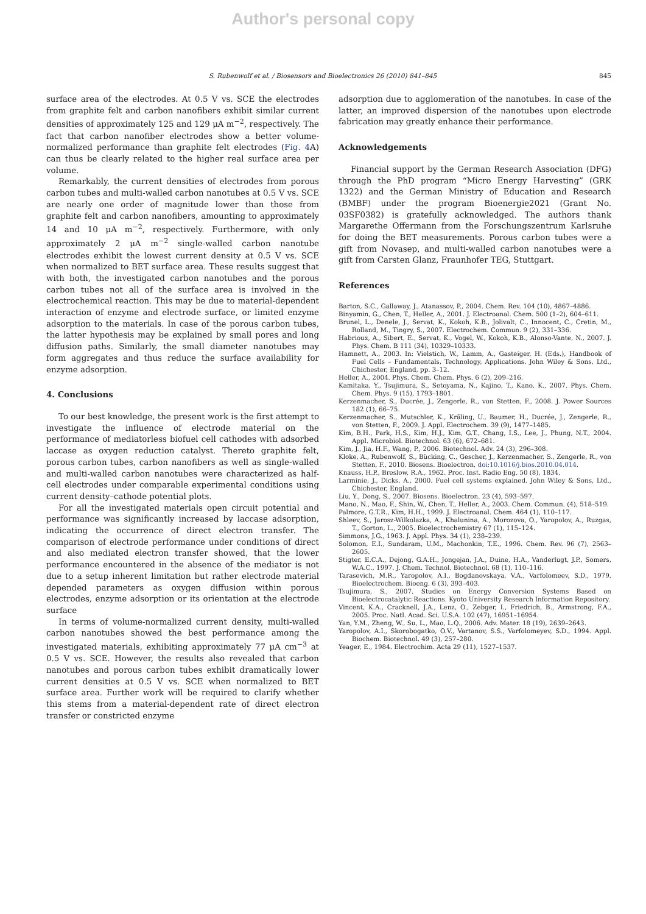Author's personal copy
S. Rubenwolf et al. / Biosensors and Bioelectronics 26 (2010) 841–845 845
surface area of the electrodes. At 0.5 V vs. SCE the electrodes from graphite felt and carbon nanofibers exhibit similar current densities of approximately 125 and 129 μA m<sup>−2</sup>, respectively. The fact that carbon nanofiber electrodes show a better volume-normalized performance than graphite felt electrodes (Fig. 4 A) can thus be clearly related to the higher real surface area per volume.
Remarkably, the current densities of electrodes from porous carbon tubes and multi-walled carbon nanotubes at 0.5 V vs. SCE are nearly one order of magnitude lower than those from graphite felt and carbon nanofibers, amounting to approximately 14 and 10 μA m<sup>−2</sup>, respectively. Furthermore, with only approximately 2 μA m<sup>−2</sup> single-walled carbon nanotube electrodes exhibit the lowest current density at 0.5 V vs. SCE when normalized to BET surface area. These results suggest that with both, the investigated carbon nanotubes and the porous carbon tubes not all of the surface area is involved in the electrochemical reaction. This may be due to material-dependent interaction of enzyme and electrode surface, or limited enzyme adsorption to the materials. In case of the porous carbon tubes, the latter hypothesis may be explained by small pores and long diffusion paths. Similarly, the small diameter nanotubes may form aggregates and thus reduce the surface availability for enzyme adsorption.
4. Conclusions
To our best knowledge, the present work is the first attempt to investigate the influence of electrode material on the performance of mediatorless biofuel cell cathodes with adsorbed laccase as oxygen reduction catalyst. Thereto graphite felt, porous carbon tubes, carbon nanofibers as well as single-walled and multi-walled carbon nanotubes were characterized as half-cell electrodes under comparable experimental conditions using current density–cathode potential plots.
For all the investigated materials open circuit potential and performance was significantly increased by laccase adsorption, indicating the occurrence of direct electron transfer. The comparison of electrode performance under conditions of direct and also mediated electron transfer showed, that the lower performance encountered in the absence of the mediator is not due to a setup inherent limitation but rather electrode material depended parameters as oxygen diffusion within porous electrodes, enzyme adsorption or its orientation at the electrode surface
In terms of volume-normalized current density, multi-walled carbon nanotubes showed the best performance among the investigated materials, exhibiting approximately 77 μA cm<sup>−3</sup> at 0.5 V vs. SCE. However, the results also revealed that carbon nanotubes and porous carbon tubes exhibit dramatically lower current densities at 0.5 V vs. SCE when normalized to BET surface area. Further work will be required to clarify whether this stems from a material-dependent rate of direct electron transfer or constricted enzyme
adsorption due to agglomeration of the nanotubes. In case of the latter, an improved dispersion of the nanotubes upon electrode fabrication may greatly enhance their performance.
Acknowledgements
Financial support by the German Research Association (DFG) through the PhD program “Micro Energy Harvesting” (GRK 1322) and the German Ministry of Education and Research (BMBF) under the program Bioenergie2021 (Grant No. 03SF0382) is gratefully acknowledged. The authors thank Margarethe Offermann from the Forschungszentrum Karlsruhe for doing the BET measurements. Porous carbon tubes were a gift from Novasep, and multi-walled carbon nanotubes were a gift from Carsten Glanz, Fraunhofer TEG, Stuttgart.
References
Barton, S.C., Gallaway, J., Atanassov, P., 2004. Chem. Rev. 104 (10), 4867–4886.
Binyamin, G., Chen, T., Heller, A., 2001. J. Electroanal. Chem. 500 (1–2), 604–611.
Brunel, L., Denele, J., Servat, K., Kokoh, K.B., Jolivalt, C., Innocent, C., Cretin, M., Rolland, M., Tingry, S., 2007. Electrochem. Commun. 9 (2), 331–336.
Habrioux, A., Sibert, E., Servat, K., Vogel, W., Kokoh, K.B., Alonso-Vante, N., 2007. J. Phys. Chem. B 111 (34), 10329–10333.
Hamnett, A., 2003. In: Vielstich, W., Lamm, A., Gasteiger, H. (Eds.), Handbook of Fuel Cells – Fundamentals, Technology, Applications. John Wiley & Sons, Ltd., Chichester, England, pp. 3–12.
Heller, A., 2004. Phys. Chem. Chem. Phys. 6 (2), 209–216.
Kamitaka, Y., Tsujimura, S., Setoyama, N., Kajino, T., Kano, K., 2007. Phys. Chem. Chem. Phys. 9 (15), 1793–1801.
Kerzenmacher, S., Ducrée, J., Zengerle, R., von Stetten, F., 2008. J. Power Sources 182 (1), 66–75.
Kerzenmacher, S., Mutschler, K., Kräling, U., Baumer, H., Ducrée, J., Zengerle, R., von Stetten, F., 2009. J. Appl. Electrochem. 39 (9), 1477–1485.
Kim, B.H., Park, H.S., Kim, H.J., Kim, G.T., Chang, I.S., Lee, J., Phung, N.T., 2004. Appl. Microbiol. Biotechnol. 63 (6), 672–681.
Kim, J., Jia, H.F., Wang, P., 2006. Biotechnol. Adv. 24 (3), 296–308.
Kloke, A., Rubenwolf, S., Bücking, C., Gescher, J., Kerzenmacher, S., Zengerle, R., von Stetten, F., 2010. Biosens. Bioelectron, doi:10.1016/j.bios.2010.04.014.
Knauss, H.P., Breslow, R.A., 1962. Proc. Inst. Radio Eng. 50 (8), 1834.
Larminie, J., Dicks, A., 2000. Fuel cell systems explained. John Wiley & Sons, Ltd., Chichester, England.
Liu, Y., Dong, S., 2007. Biosens. Bioelectron. 23 (4), 593–597.
Mano, N., Mao, F., Shin, W., Chen, T., Heller, A., 2003. Chem. Commun. (4), 518–519.
Palmore, G.T.R., Kim, H.H., 1999. J. Electroanal. Chem. 464 (1), 110–117.
Shleev, S., Jarosz-Wilkolazka, A., Khalunina, A., Morozova, O., Yaropolov, A., Ruzgas, T., Gorton, L., 2005. Bioelectrochemistry 67 (1), 115–124.
Simmons, J.G., 1963. J. Appl. Phys. 34 (1), 238–239.
Solomon, E.I., Sundaram, U.M., Machonkin, T.E., 1996. Chem. Rev. 96 (7), 2563–2605.
Stigter, E.C.A., Dejong, G.A.H., Jongejan, J.A., Duine, H.A., Vanderlugt, J.P., Somers, W.A.C., 1997. J. Chem. Technol. Biotechnol. 68 (1), 110–116.
Tarasevich, M.R., Yaropolov, A.I., Bogdanovskaya, V.A., Varfolomeev, S.D., 1979. Bioelectrochem. Bioeng. 6 (3), 393–403.
Tsujimura, S., 2007. Studies on Energy Conversion Systems Based on Bioelectrocatalytic Reactions. Kyoto University Research Information Repository.
Vincent, K.A., Cracknell, J.A., Lenz, O., Zebger, I., Friedrich, B., Armstrong, F.A., 2005. Proc. Natl. Acad. Sci. U.S.A. 102 (47), 16951–16954.
Yan, Y.M., Zheng, W., Su, L., Mao, L.Q., 2006. Adv. Mater. 18 (19), 2639–2643.
Yaropolov, A.I., Skorobogatko, O.V., Vartanov, S.S., Varfolomeyev, S.D., 1994. Appl. Biochem. Biotechnol. 49 (3), 257–280.
Yeager, E., 1984. Electrochim. Acta 29 (11), 1527–1537.